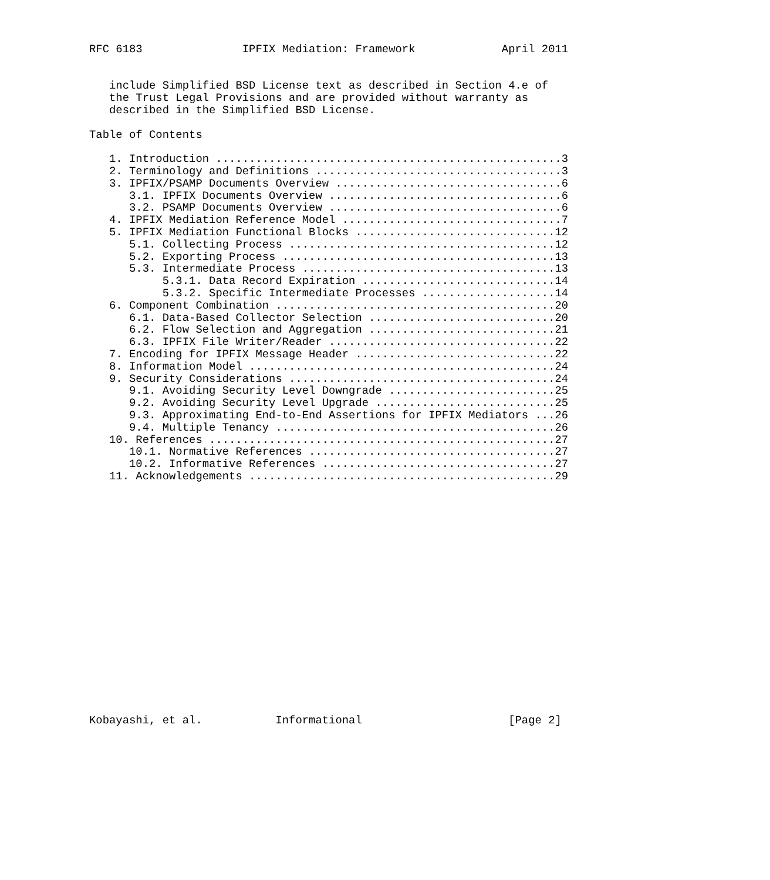RFC 6183               IPFIX Mediation: Framework             April 2011


   include Simplified BSD License text as described in Section 4.e of
   the Trust Legal Provisions and are provided without warranty as
   described in the Simplified BSD License.

Table of Contents

   1. Introduction ....................................................3
   2. Terminology and Definitions .....................................3
   3. IPFIX/PSAMP Documents Overview ..................................6
      3.1. IPFIX Documents Overview ...................................6
      3.2. PSAMP Documents Overview ...................................6
   4. IPFIX Mediation Reference Model .................................7
   5. IPFIX Mediation Functional Blocks ..............................12
      5.1. Collecting Process ........................................12
      5.2. Exporting Process .........................................13
      5.3. Intermediate Process ......................................13
           5.3.1. Data Record Expiration .............................14
           5.3.2. Specific Intermediate Processes ....................14
   6. Component Combination ..........................................20
      6.1. Data-Based Collector Selection ............................20
      6.2. Flow Selection and Aggregation ............................21
      6.3. IPFIX File Writer/Reader ..................................22
   7. Encoding for IPFIX Message Header ..............................22
   8. Information Model ..............................................24
   9. Security Considerations ........................................24
      9.1. Avoiding Security Level Downgrade .........................25
      9.2. Avoiding Security Level Upgrade ...........................25
      9.3. Approximating End-to-End Assertions for IPFIX Mediators ...26
      9.4. Multiple Tenancy ..........................................26
   10. References ....................................................27
      10.1. Normative References .....................................27
      10.2. Informative References ...................................27
   11. Acknowledgements ..............................................29



















Kobayashi, et al.           Informational                      [Page 2]